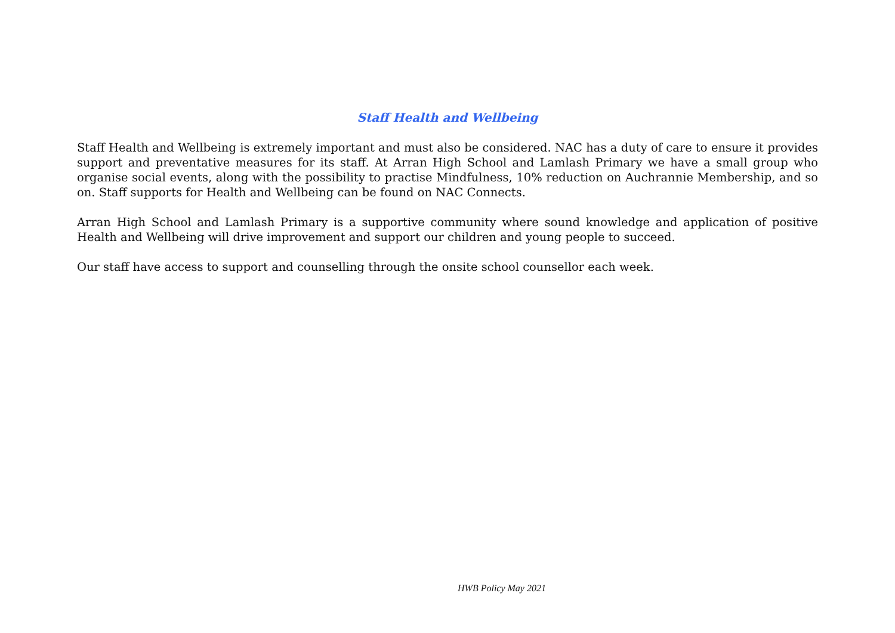Staff Health and Wellbeing
Staff Health and Wellbeing is extremely important and must also be considered. NAC has a duty of care to ensure it provides support and preventative measures for its staff. At Arran High School and Lamlash Primary we have a small group who organise social events, along with the possibility to practise Mindfulness, 10% reduction on Auchrannie Membership, and so on. Staff supports for Health and Wellbeing can be found on NAC Connects.
Arran High School and Lamlash Primary is a supportive community where sound knowledge and application of positive Health and Wellbeing will drive improvement and support our children and young people to succeed.
Our staff have access to support and counselling through the onsite school counsellor each week.
HWB Policy May 2021